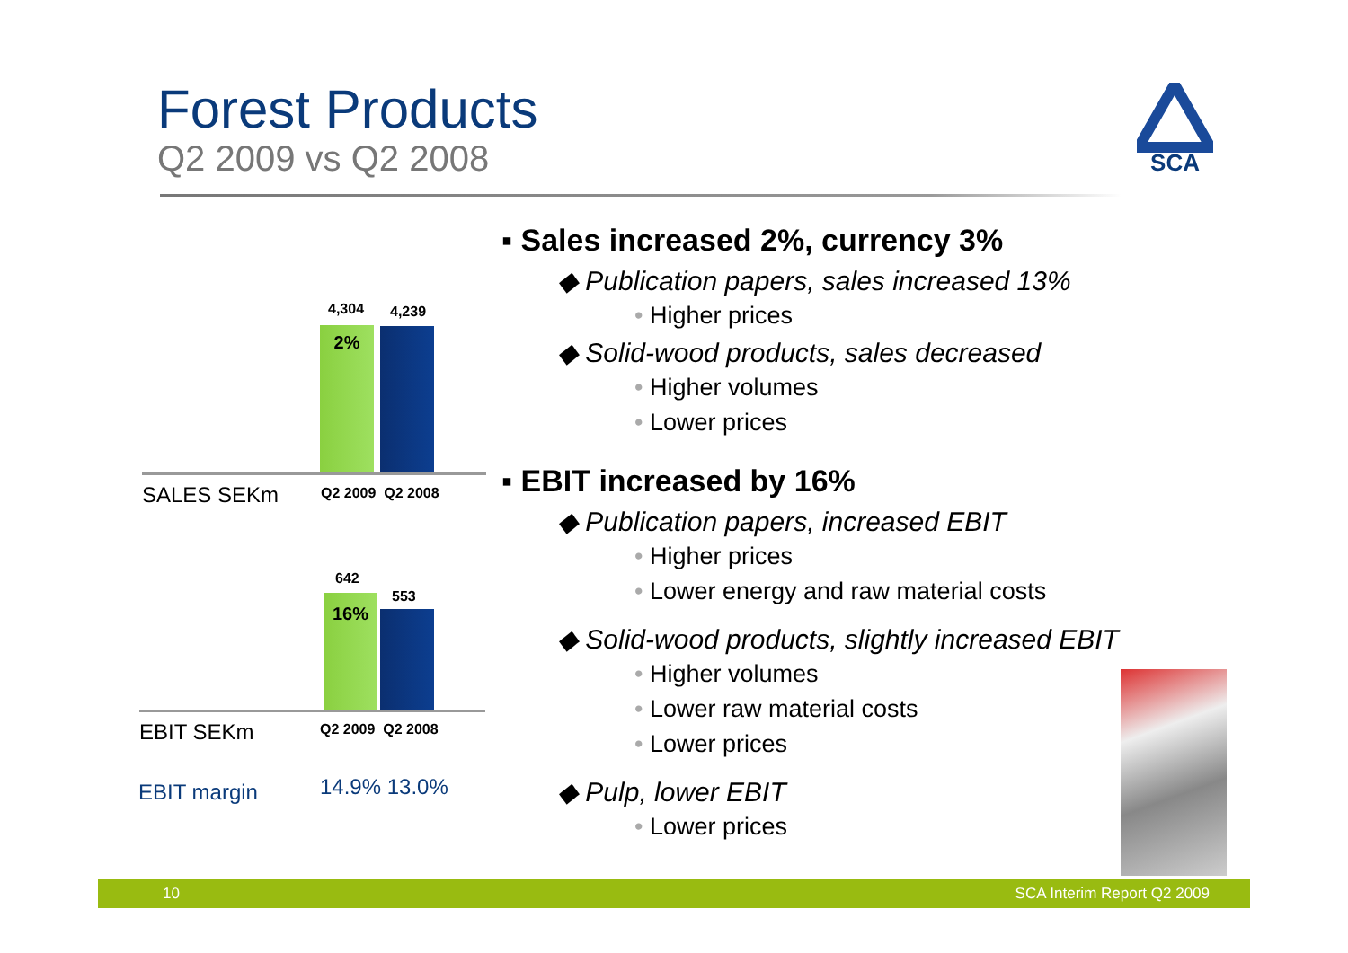Forest Products
Q2 2009 vs Q2 2008
SCA
4,304 4,239
2%
SALES SEKm Q2 2009 Q2 2008
642
553
16%
EBIT SEKm Q2 2009 Q2 2008
EBIT margin 14.9% 13.0%
▪ Sales increased 2%, currency 3%
◆ Publication papers, sales increased 13%
• Higher prices
◆ Solid-wood products, sales decreased
• Higher volumes
• Lower prices
▪ EBIT increased by 16%
◆ Publication papers, increased EBIT
• Higher prices
• Lower energy and raw material costs
◆ Solid-wood products, slightly increased EBIT
• Higher volumes
• Lower raw material costs
• Lower prices
◆ Pulp, lower EBIT
• Lower prices
10 SCA Interim Report Q2 2009